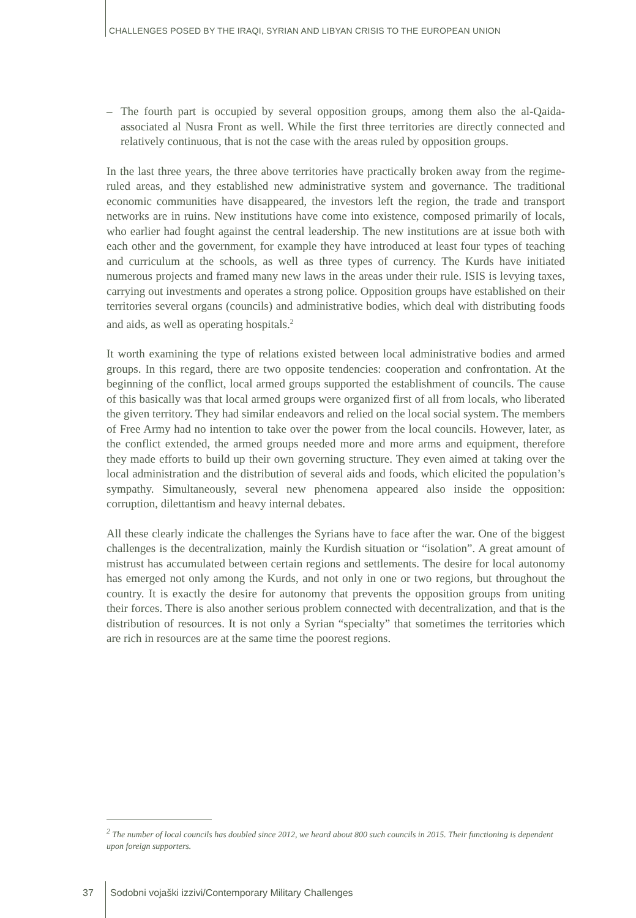CHALLENGES POSED BY THE IRAQI, SYRIAN AND LIBYAN CRISIS TO THE EUROPEAN UNION
– The fourth part is occupied by several opposition groups, among them also the al-Qaida-associated al Nusra Front as well. While the first three territories are directly connected and relatively continuous, that is not the case with the areas ruled by opposition groups.
In the last three years, the three above territories have practically broken away from the regime-ruled areas, and they established new administrative system and governance. The traditional economic communities have disappeared, the investors left the region, the trade and transport networks are in ruins. New institutions have come into existence, composed primarily of locals, who earlier had fought against the central leadership. The new institutions are at issue both with each other and the government, for example they have introduced at least four types of teaching and curriculum at the schools, as well as three types of currency. The Kurds have initiated numerous projects and framed many new laws in the areas under their rule. ISIS is levying taxes, carrying out investments and operates a strong police. Opposition groups have established on their territories several organs (councils) and administrative bodies, which deal with distributing foods and aids, as well as operating hospitals.<sup>2</sup>
It worth examining the type of relations existed between local administrative bodies and armed groups. In this regard, there are two opposite tendencies: cooperation and confrontation. At the beginning of the conflict, local armed groups supported the establishment of councils. The cause of this basically was that local armed groups were organized first of all from locals, who liberated the given territory. They had similar endeavors and relied on the local social system. The members of Free Army had no intention to take over the power from the local councils. However, later, as the conflict extended, the armed groups needed more and more arms and equipment, therefore they made efforts to build up their own governing structure. They even aimed at taking over the local administration and the distribution of several aids and foods, which elicited the population’s sympathy. Simultaneously, several new phenomena appeared also inside the opposition: corruption, dilettantism and heavy internal debates.
All these clearly indicate the challenges the Syrians have to face after the war. One of the biggest challenges is the decentralization, mainly the Kurdish situation or “isolation”. A great amount of mistrust has accumulated between certain regions and settlements. The desire for local autonomy has emerged not only among the Kurds, and not only in one or two regions, but throughout the country. It is exactly the desire for autonomy that prevents the opposition groups from uniting their forces. There is also another serious problem connected with decentralization, and that is the distribution of resources. It is not only a Syrian “specialty” that sometimes the territories which are rich in resources are at the same time the poorest regions.
<sup>2</sup> The number of local councils has doubled since 2012, we heard about 800 such councils in 2015. Their functioning is dependent upon foreign supporters.
37
Sodobni vojaški izzivi/Contemporary Military Challenges